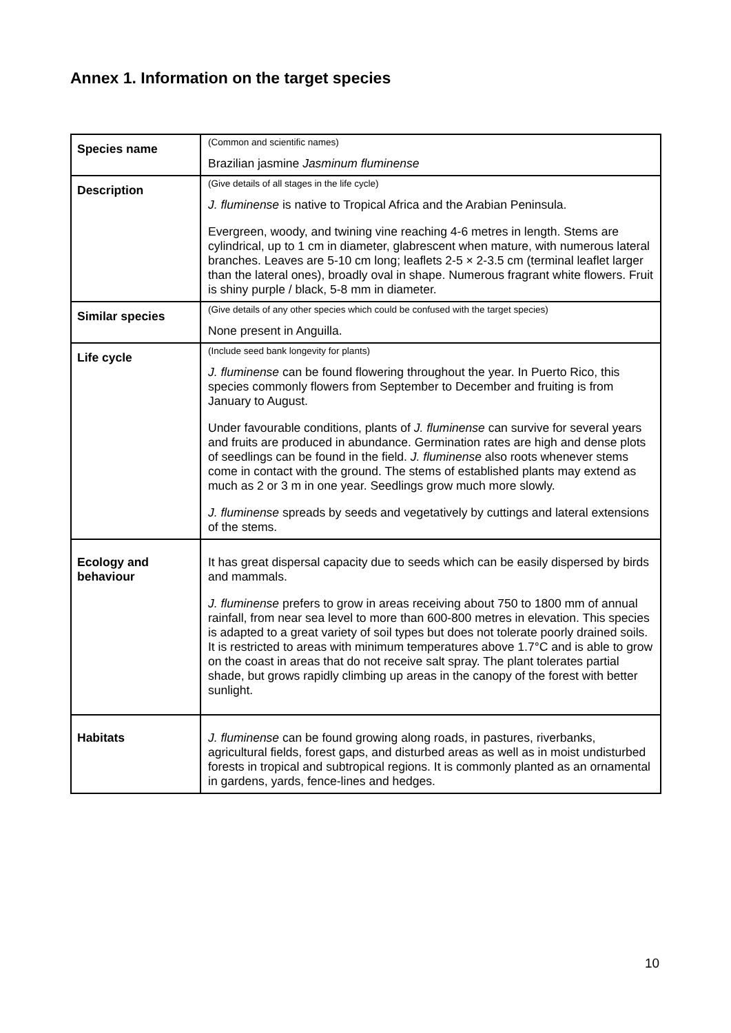Annex 1. Information on the target species
| Species name | (Common and scientific names) Brazilian jasmine Jasminum fluminense |
| Description | (Give details of all stages in the life cycle) J. fluminense is native to Tropical Africa and the Arabian Peninsula. Evergreen, woody, and twining vine reaching 4-6 metres in length. Stems are cylindrical, up to 1 cm in diameter, glabrescent when mature, with numerous lateral branches. Leaves are 5-10 cm long; leaflets 2-5 × 2-3.5 cm (terminal leaflet larger than the lateral ones), broadly oval in shape. Numerous fragrant white flowers. Fruit is shiny purple / black, 5-8 mm in diameter. |
| Similar species | (Give details of any other species which could be confused with the target species) None present in Anguilla. |
| Life cycle | (Include seed bank longevity for plants) J. fluminense can be found flowering throughout the year. In Puerto Rico, this species commonly flowers from September to December and fruiting is from January to August. Under favourable conditions, plants of J. fluminense can survive for several years and fruits are produced in abundance. Germination rates are high and dense plots of seedlings can be found in the field. J. fluminense also roots whenever stems come in contact with the ground. The stems of established plants may extend as much as 2 or 3 m in one year. Seedlings grow much more slowly. J. fluminense spreads by seeds and vegetatively by cuttings and lateral extensions of the stems. |
| Ecology and behaviour | It has great dispersal capacity due to seeds which can be easily dispersed by birds and mammals. J. fluminense prefers to grow in areas receiving about 750 to 1800 mm of annual rainfall, from near sea level to more than 600-800 metres in elevation. This species is adapted to a great variety of soil types but does not tolerate poorly drained soils. It is restricted to areas with minimum temperatures above 1.7°C and is able to grow on the coast in areas that do not receive salt spray. The plant tolerates partial shade, but grows rapidly climbing up areas in the canopy of the forest with better sunlight. |
| Habitats | J. fluminense can be found growing along roads, in pastures, riverbanks, agricultural fields, forest gaps, and disturbed areas as well as in moist undisturbed forests in tropical and subtropical regions. It is commonly planted as an ornamental in gardens, yards, fence-lines and hedges. |
10